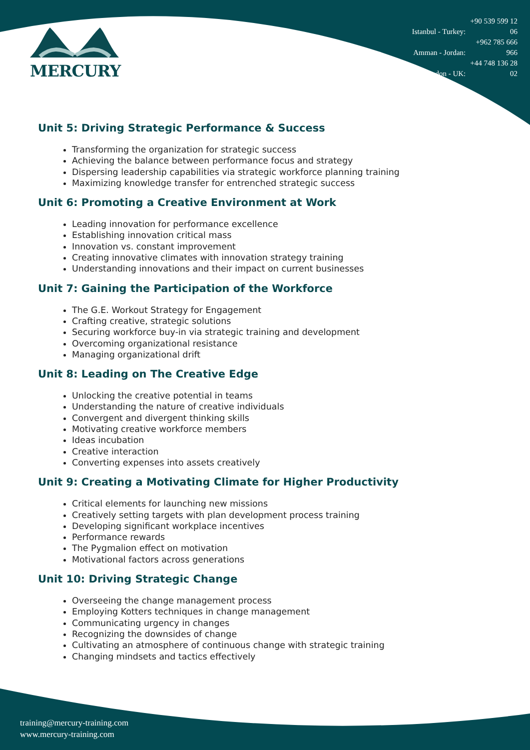MERCURY
Istanbul - Turkey: +90 539 599 12 06
Amman - Jordan: +962 785 666 966
London - UK: +44 748 136 28 02
Unit 5: Driving Strategic Performance & Success
Transforming the organization for strategic success
Achieving the balance between performance focus and strategy
Dispersing leadership capabilities via strategic workforce planning training
Maximizing knowledge transfer for entrenched strategic success
Unit 6: Promoting a Creative Environment at Work
Leading innovation for performance excellence
Establishing innovation critical mass
Innovation vs. constant improvement
Creating innovative climates with innovation strategy training
Understanding innovations and their impact on current businesses
Unit 7: Gaining the Participation of the Workforce
The G.E. Workout Strategy for Engagement
Crafting creative, strategic solutions
Securing workforce buy-in via strategic training and development
Overcoming organizational resistance
Managing organizational drift
Unit 8: Leading on The Creative Edge
Unlocking the creative potential in teams
Understanding the nature of creative individuals
Convergent and divergent thinking skills
Motivating creative workforce members
Ideas incubation
Creative interaction
Converting expenses into assets creatively
Unit 9: Creating a Motivating Climate for Higher Productivity
Critical elements for launching new missions
Creatively setting targets with plan development process training
Developing significant workplace incentives
Performance rewards
The Pygmalion effect on motivation
Motivational factors across generations
Unit 10: Driving Strategic Change
Overseeing the change management process
Employing Kotters techniques in change management
Communicating urgency in changes
Recognizing the downsides of change
Cultivating an atmosphere of continuous change with strategic training
Changing mindsets and tactics effectively
training@mercury-training.com
www.mercury-training.com